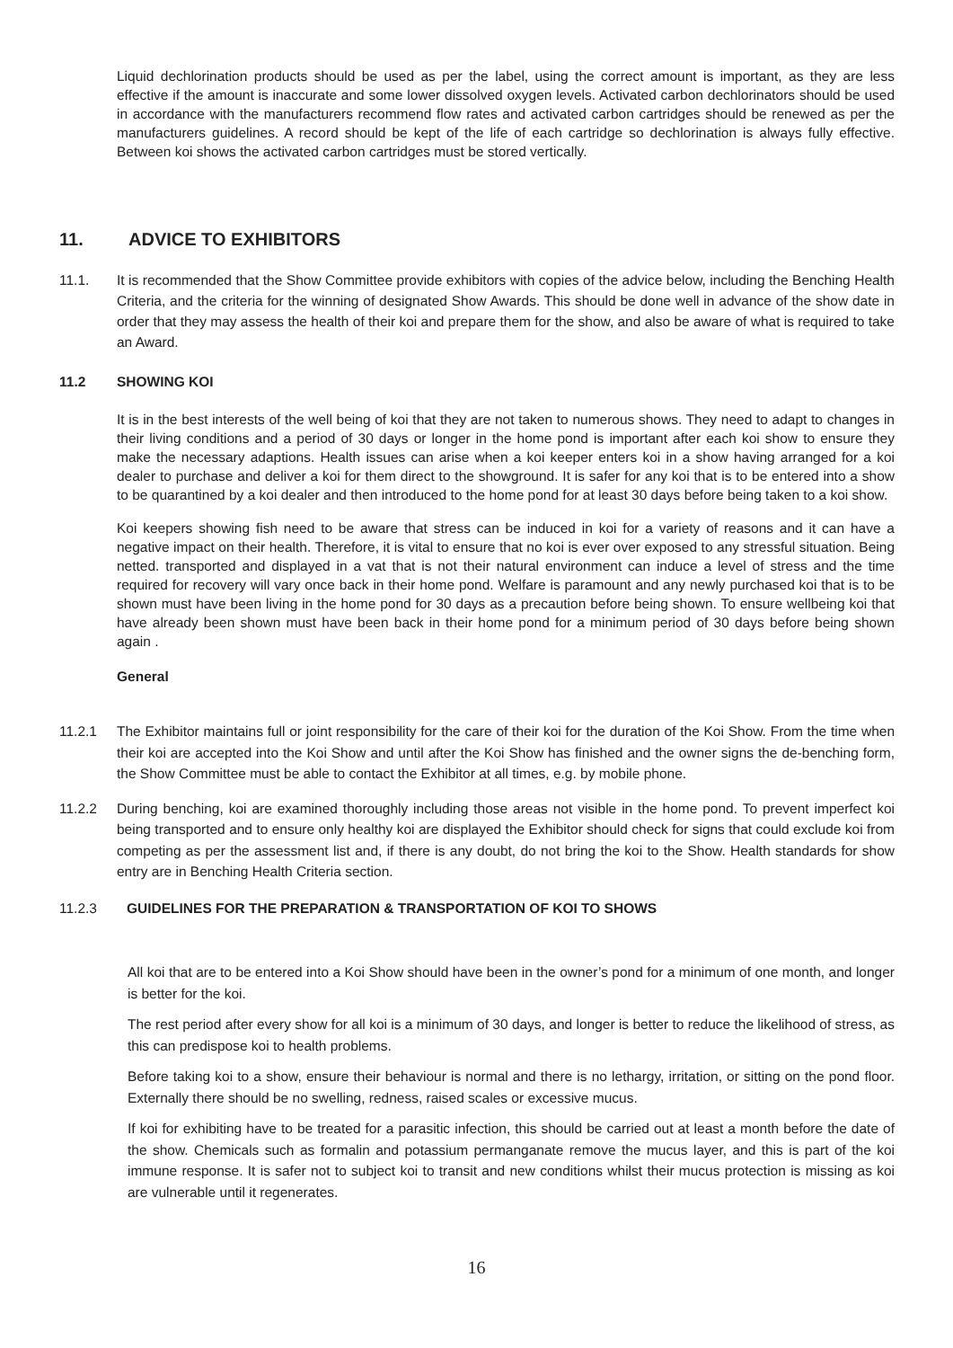Liquid dechlorination products should be used as per the label, using the correct amount is important, as they are less effective if the amount is inaccurate and some lower dissolved oxygen levels. Activated carbon dechlorinators should be used in accordance with the manufacturers recommend flow rates and activated carbon cartridges should be renewed as per the manufacturers guidelines. A record should be kept of the life of each cartridge so dechlorination is always fully effective. Between koi shows the activated carbon cartridges must be stored vertically.
11. ADVICE TO EXHIBITORS
11.1. It is recommended that the Show Committee provide exhibitors with copies of the advice below, including the Benching Health Criteria, and the criteria for the winning of designated Show Awards. This should be done well in advance of the show date in order that they may assess the health of their koi and prepare them for the show, and also be aware of what is required to take an Award.
11.2 SHOWING KOI
It is in the best interests of the well being of koi that they are not taken to numerous shows. They need to adapt to changes in their living conditions and a period of 30 days or longer in the home pond is important after each koi show to ensure they make the necessary adaptions. Health issues can arise when a koi keeper enters koi in a show having arranged for a koi dealer to purchase and deliver a koi for them direct to the showground. It is safer for any koi that is to be entered into a show to be quarantined by a koi dealer and then introduced to the home pond for at least 30 days before being taken to a koi show.
Koi keepers showing fish need to be aware that stress can be induced in koi for a variety of reasons and it can have a negative impact on their health. Therefore, it is vital to ensure that no koi is ever over exposed to any stressful situation. Being netted. transported and displayed in a vat that is not their natural environment can induce a level of stress and the time required for recovery will vary once back in their home pond. Welfare is paramount and any newly purchased koi that is to be shown must have been living in the home pond for 30 days as a precaution before being shown. To ensure wellbeing koi that have already been shown must have been back in their home pond for a minimum period of 30 days before being shown again .
General
11.2.1 The Exhibitor maintains full or joint responsibility for the care of their koi for the duration of the Koi Show. From the time when their koi are accepted into the Koi Show and until after the Koi Show has finished and the owner signs the de-benching form, the Show Committee must be able to contact the Exhibitor at all times, e.g. by mobile phone.
11.2.2 During benching, koi are examined thoroughly including those areas not visible in the home pond. To prevent imperfect koi being transported and to ensure only healthy koi are displayed the Exhibitor should check for signs that could exclude koi from competing as per the assessment list and, if there is any doubt, do not bring the koi to the Show. Health standards for show entry are in Benching Health Criteria section.
11.2.3 GUIDELINES FOR THE PREPARATION & TRANSPORTATION OF KOI TO SHOWS
All koi that are to be entered into a Koi Show should have been in the owner’s pond for a minimum of one month, and longer is better for the koi.
The rest period after every show for all koi is a minimum of 30 days, and longer is better to reduce the likelihood of stress, as this can predispose koi to health problems.
Before taking koi to a show, ensure their behaviour is normal and there is no lethargy, irritation, or sitting on the pond floor. Externally there should be no swelling, redness, raised scales or excessive mucus.
If koi for exhibiting have to be treated for a parasitic infection, this should be carried out at least a month before the date of the show. Chemicals such as formalin and potassium permanganate remove the mucus layer, and this is part of the koi immune response. It is safer not to subject koi to transit and new conditions whilst their mucus protection is missing as koi are vulnerable until it regenerates.
16